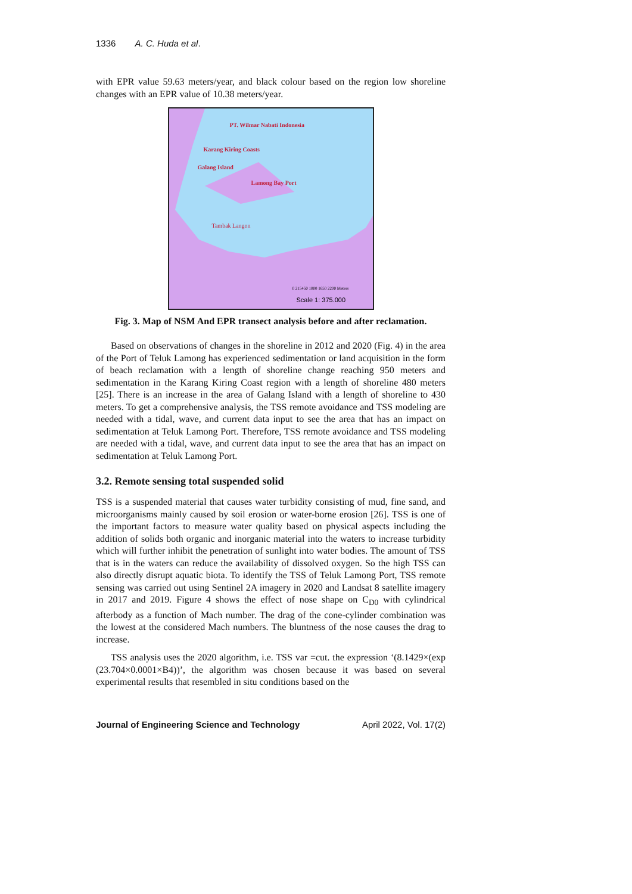1336 A. C. Huda et al.
with EPR value 59.63 meters/year, and black colour based on the region low shoreline changes with an EPR value of 10.38 meters/year.
PT. Wilmar Nabati Indonesia
Karang Kiring Coasts
Galang Island
Lamong Bay Port
Tambak Langon
0 215450 1000 1650 2200 Meters
Scale 1: 375.000
Fig. 3. Map of NSM And EPR transect analysis before and after reclamation.
Based on observations of changes in the shoreline in 2012 and 2020 (Fig. 4) in the area of the Port of Teluk Lamong has experienced sedimentation or land acquisition in the form of beach reclamation with a length of shoreline change reaching 950 meters and sedimentation in the Karang Kiring Coast region with a length of shoreline 480 meters [25]. There is an increase in the area of Galang Island with a length of shoreline to 430 meters. To get a comprehensive analysis, the TSS remote avoidance and TSS modeling are needed with a tidal, wave, and current data input to see the area that has an impact on sedimentation at Teluk Lamong Port. Therefore, TSS remote avoidance and TSS modeling are needed with a tidal, wave, and current data input to see the area that has an impact on sedimentation at Teluk Lamong Port.
3.2. Remote sensing total suspended solid
TSS is a suspended material that causes water turbidity consisting of mud, fine sand, and microorganisms mainly caused by soil erosion or water-borne erosion [26]. TSS is one of the important factors to measure water quality based on physical aspects including the addition of solids both organic and inorganic material into the waters to increase turbidity which will further inhibit the penetration of sunlight into water bodies. The amount of TSS that is in the waters can reduce the availability of dissolved oxygen. So the high TSS can also directly disrupt aquatic biota. To identify the TSS of Teluk Lamong Port, TSS remote sensing was carried out using Sentinel 2A imagery in 2020 and Landsat 8 satellite imagery in 2017 and 2019. Figure 4 shows the effect of nose shape on C<sub>D0</sub> with cylindrical afterbody as a function of Mach number. The drag of the cone-cylinder combination was the lowest at the considered Mach numbers. The bluntness of the nose causes the drag to increase.
TSS analysis uses the 2020 algorithm, i.e. TSS var =cut. the expression ‘(8.1429×(exp (23.704×0.0001×B4))’, the algorithm was chosen because it was based on several experimental results that resembled in situ conditions based on the
Journal of Engineering Science and Technology April 2022, Vol. 17(2)